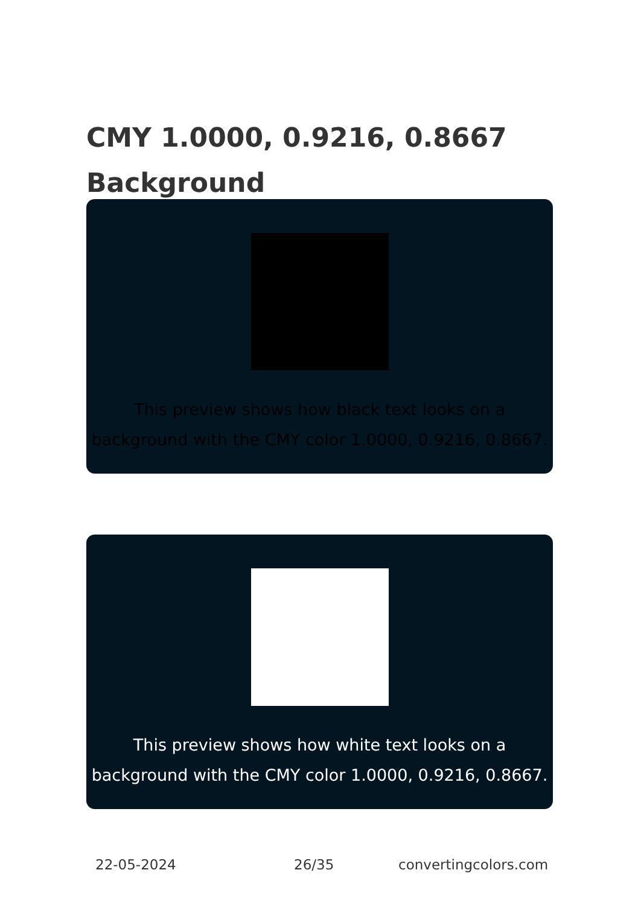CMY 1.0000, 0.9216, 0.8667
Background
This preview shows how black text looks on a
background with the CMY color 1.0000, 0.9216, 0.8667.
This preview shows how white text looks on a
background with the CMY color 1.0000, 0.9216, 0.8667.
22-05-2024 26/35 convertingcolors.com